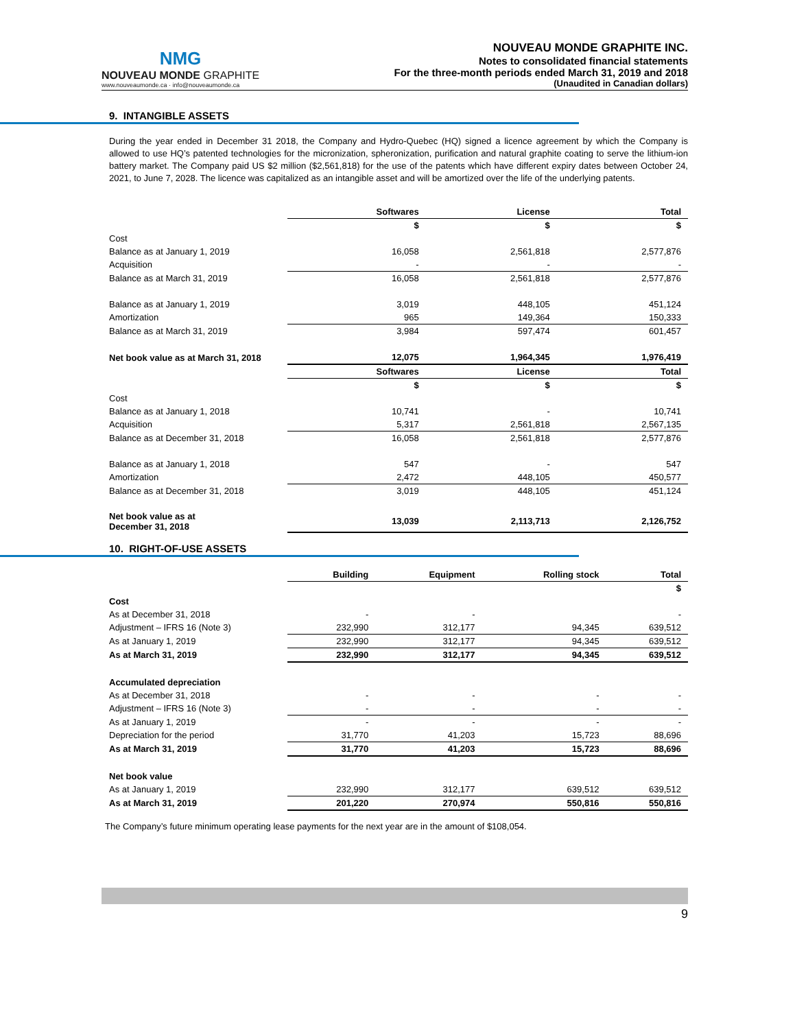NMG
NOUVEAU MONDE GRAPHITE
www.nouveaumonde.ca · info@nouveaumonde.ca
NOUVEAU MONDE GRAPHITE INC.
Notes to consolidated financial statements
For the three-month periods ended March 31, 2019 and 2018
(Unaudited in Canadian dollars)
9. INTANGIBLE ASSETS
During the year ended in December 31 2018, the Company and Hydro-Quebec (HQ) signed a licence agreement by which the Company is allowed to use HQ’s patented technologies for the micronization, spheronization, purification and natural graphite coating to serve the lithium-ion battery market. The Company paid US $2 million ($2,561,818) for the use of the patents which have different expiry dates between October 24, 2021, to June 7, 2028. The licence was capitalized as an intangible asset and will be amortized over the life of the underlying patents.
| | Softwares | License | Total |
| --- | --- | --- | --- |
| | $ | $ | $ |
| Cost | | | |
| Balance as at January 1, 2019 | 16,058 | 2,561,818 | 2,577,876 |
| Acquisition | - | - | - |
| Balance as at March 31, 2019 | 16,058 | 2,561,818 | 2,577,876 |
| Balance as at January 1, 2019 | 3,019 | 448,105 | 451,124 |
| Amortization | 965 | 149,364 | 150,333 |
| Balance as at March 31, 2019 | 3,984 | 597,474 | 601,457 |
| Net book value as at March 31, 2018 | 12,075 | 1,964,345 | 1,976,419 |
| | Softwares | License | Total |
| | $ | $ | $ |
| Cost | | | |
| Balance as at January 1, 2018 | 10,741 | - | 10,741 |
| Acquisition | 5,317 | 2,561,818 | 2,567,135 |
| Balance as at December 31, 2018 | 16,058 | 2,561,818 | 2,577,876 |
| Balance as at January 1, 2018 | 547 | - | 547 |
| Amortization | 2,472 | 448,105 | 450,577 |
| Balance as at December 31, 2018 | 3,019 | 448,105 | 451,124 |
| Net book value as at December 31, 2018 | 13,039 | 2,113,713 | 2,126,752 |
10. RIGHT-OF-USE ASSETS
| | Building | Equipment | Rolling stock | Total |
| --- | --- | --- | --- | --- |
| | | | | $ |
| Cost | | | | |
| As at December 31, 2018 | - | - | | - |
| Adjustment – IFRS 16 (Note 3) | 232,990 | 312,177 | 94,345 | 639,512 |
| As at January 1, 2019 | 232,990 | 312,177 | 94,345 | 639,512 |
| As at March 31, 2019 | 232,990 | 312,177 | 94,345 | 639,512 |
| Accumulated depreciation | | | | |
| As at December 31, 2018 | - | - | - | - |
| Adjustment – IFRS 16 (Note 3) | - | - | - | - |
| As at January 1, 2019 | - | - | - | - |
| Depreciation for the period | 31,770 | 41,203 | 15,723 | 88,696 |
| As at March 31, 2019 | 31,770 | 41,203 | 15,723 | 88,696 |
| Net book value | | | | |
| As at January 1, 2019 | 232,990 | 312,177 | 639,512 | 639,512 |
| As at March 31, 2019 | 201,220 | 270,974 | 550,816 | 550,816 |
The Company’s future minimum operating lease payments for the next year are in the amount of $108,054.
9